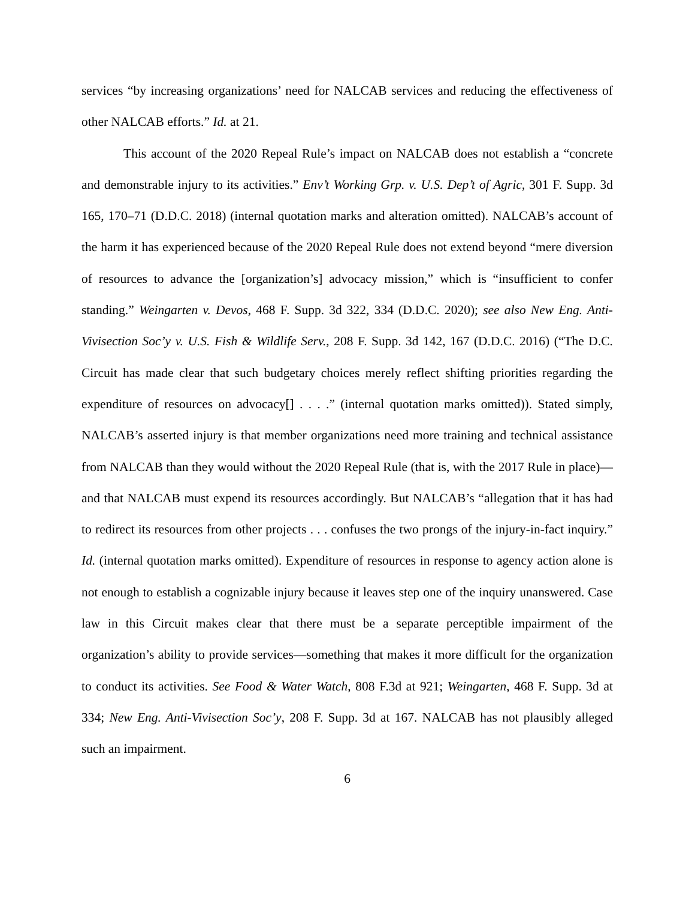services “by increasing organizations’ need for NALCAB services and reducing the effectiveness of other NALCAB efforts.” Id. at 21.
This account of the 2020 Repeal Rule’s impact on NALCAB does not establish a “concrete and demonstrable injury to its activities.” Env’t Working Grp. v. U.S. Dep’t of Agric, 301 F. Supp. 3d 165, 170–71 (D.D.C. 2018) (internal quotation marks and alteration omitted). NALCAB’s account of the harm it has experienced because of the 2020 Repeal Rule does not extend beyond “mere diversion of resources to advance the [organization’s] advocacy mission,” which is “insufficient to confer standing.” Weingarten v. Devos, 468 F. Supp. 3d 322, 334 (D.D.C. 2020); see also New Eng. Anti-Vivisection Soc’y v. U.S. Fish & Wildlife Serv., 208 F. Supp. 3d 142, 167 (D.D.C. 2016) (“The D.C. Circuit has made clear that such budgetary choices merely reflect shifting priorities regarding the expenditure of resources on advocacy[] . . . .” (internal quotation marks omitted)). Stated simply, NALCAB’s asserted injury is that member organizations need more training and technical assistance from NALCAB than they would without the 2020 Repeal Rule (that is, with the 2017 Rule in place)—and that NALCAB must expend its resources accordingly. But NALCAB’s “allegation that it has had to redirect its resources from other projects . . . confuses the two prongs of the injury-in-fact inquiry.” Id. (internal quotation marks omitted). Expenditure of resources in response to agency action alone is not enough to establish a cognizable injury because it leaves step one of the inquiry unanswered. Case law in this Circuit makes clear that there must be a separate perceptible impairment of the organization’s ability to provide services—something that makes it more difficult for the organization to conduct its activities. See Food & Water Watch, 808 F.3d at 921; Weingarten, 468 F. Supp. 3d at 334; New Eng. Anti-Vivisection Soc’y, 208 F. Supp. 3d at 167. NALCAB has not plausibly alleged such an impairment.
6